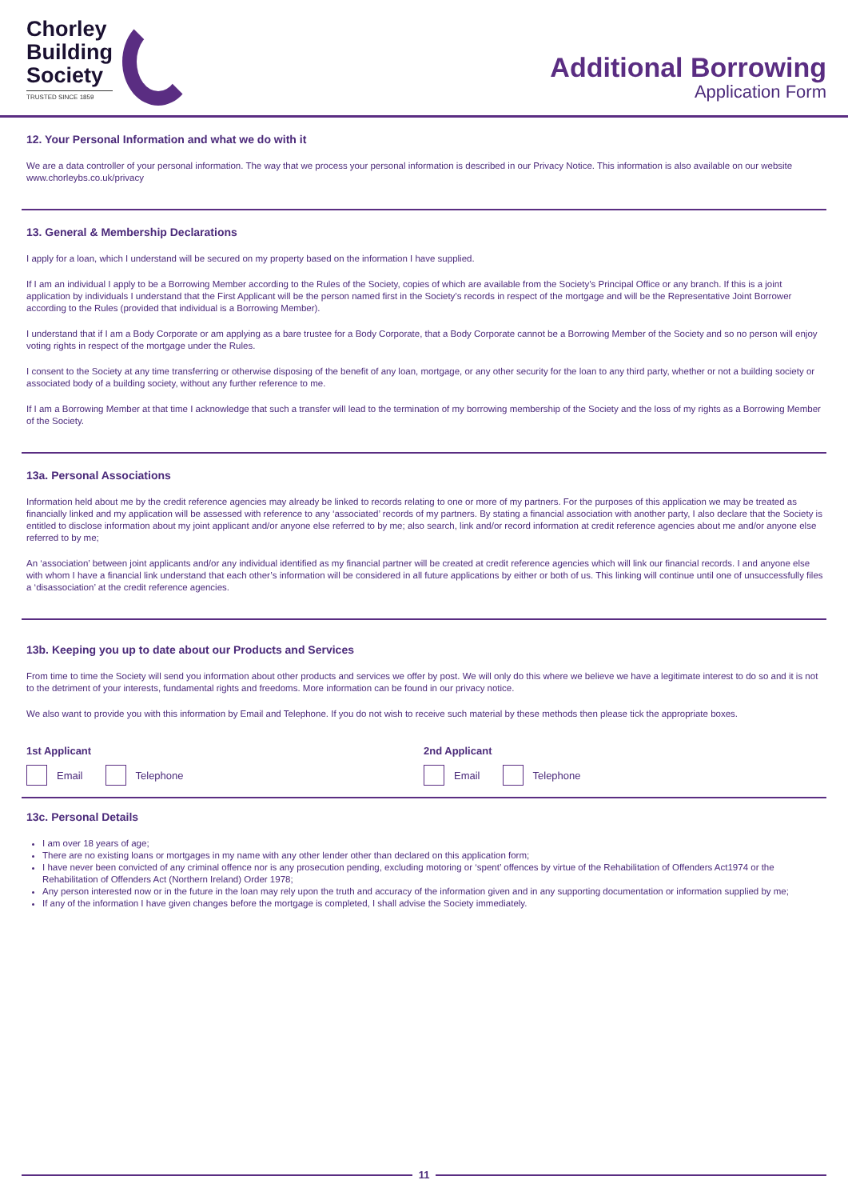Chorley
Building
Society
TRUSTED SINCE 1859
Additional Borrowing
Application Form
12. Your Personal Information and what we do with it
We are a data controller of your personal information. The way that we process your personal information is described in our Privacy Notice. This information is also available on our website www.chorleybs.co.uk/privacy
13. General & Membership Declarations
I apply for a loan, which I understand will be secured on my property based on the information I have supplied.
If I am an individual I apply to be a Borrowing Member according to the Rules of the Society, copies of which are available from the Society’s Principal Office or any branch. If this is a joint application by individuals I understand that the First Applicant will be the person named first in the Society’s records in respect of the mortgage and will be the Representative Joint Borrower according to the Rules (provided that individual is a Borrowing Member).
I understand that if I am a Body Corporate or am applying as a bare trustee for a Body Corporate, that a Body Corporate cannot be a Borrowing Member of the Society and so no person will enjoy voting rights in respect of the mortgage under the Rules.
I consent to the Society at any time transferring or otherwise disposing of the benefit of any loan, mortgage, or any other security for the loan to any third party, whether or not a building society or associated body of a building society, without any further reference to me.
If I am a Borrowing Member at that time I acknowledge that such a transfer will lead to the termination of my borrowing membership of the Society and the loss of my rights as a Borrowing Member of the Society.
13a. Personal Associations
Information held about me by the credit reference agencies may already be linked to records relating to one or more of my partners. For the purposes of this application we may be treated as financially linked and my application will be assessed with reference to any ‘associated’ records of my partners. By stating a financial association with another party, I also declare that the Society is entitled to disclose information about my joint applicant and/or anyone else referred to by me; also search, link and/or record information at credit reference agencies about me and/or anyone else referred to by me;
An ‘association’ between joint applicants and/or any individual identified as my financial partner will be created at credit reference agencies which will link our financial records. I and anyone else with whom I have a financial link understand that each other’s information will be considered in all future applications by either or both of us. This linking will continue until one of unsuccessfully files a ‘disassociation’ at the credit reference agencies.
13b. Keeping you up to date about our Products and Services
From time to time the Society will send you information about other products and services we offer by post. We will only do this where we believe we have a legitimate interest to do so and it is not to the detriment of your interests, fundamental rights and freedoms. More information can be found in our privacy notice.
We also want to provide you with this information by Email and Telephone. If you do not wish to receive such material by these methods then please tick the appropriate boxes.
1st Applicant
Email Telephone
2nd Applicant
Email Telephone
13c. Personal Details
I am over 18 years of age;
There are no existing loans or mortgages in my name with any other lender other than declared on this application form;
I have never been convicted of any criminal offence nor is any prosecution pending, excluding motoring or ‘spent’ offences by virtue of the Rehabilitation of Offenders Act1974 or the Rehabilitation of Offenders Act (Northern Ireland) Order 1978;
Any person interested now or in the future in the loan may rely upon the truth and accuracy of the information given and in any supporting documentation or information supplied by me;
If any of the information I have given changes before the mortgage is completed, I shall advise the Society immediately.
11